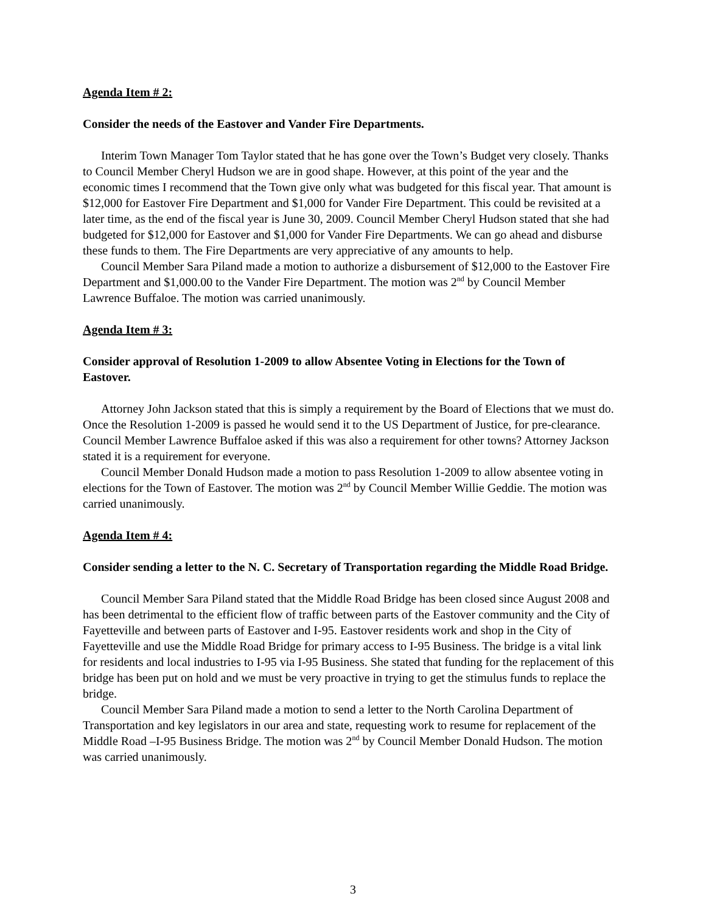Agenda Item # 2:
Consider the needs of the Eastover and Vander Fire Departments.
Interim Town Manager Tom Taylor stated that he has gone over the Town’s Budget very closely. Thanks to Council Member Cheryl Hudson we are in good shape. However, at this point of the year and the economic times I recommend that the Town give only what was budgeted for this fiscal year. That amount is $12,000 for Eastover Fire Department and $1,000 for Vander Fire Department. This could be revisited at a later time, as the end of the fiscal year is June 30, 2009. Council Member Cheryl Hudson stated that she had budgeted for $12,000 for Eastover and $1,000 for Vander Fire Departments. We can go ahead and disburse these funds to them. The Fire Departments are very appreciative of any amounts to help.
Council Member Sara Piland made a motion to authorize a disbursement of $12,000 to the Eastover Fire Department and $1,000.00 to the Vander Fire Department. The motion was 2<sup>nd</sup> by Council Member Lawrence Buffaloe. The motion was carried unanimously.
Agenda Item # 3:
Consider approval of Resolution 1-2009 to allow Absentee Voting in Elections for the Town of Eastover.
Attorney John Jackson stated that this is simply a requirement by the Board of Elections that we must do. Once the Resolution 1-2009 is passed he would send it to the US Department of Justice, for pre-clearance. Council Member Lawrence Buffaloe asked if this was also a requirement for other towns? Attorney Jackson stated it is a requirement for everyone.
Council Member Donald Hudson made a motion to pass Resolution 1-2009 to allow absentee voting in elections for the Town of Eastover. The motion was 2<sup>nd</sup> by Council Member Willie Geddie. The motion was carried unanimously.
Agenda Item # 4:
Consider sending a letter to the N. C. Secretary of Transportation regarding the Middle Road Bridge.
Council Member Sara Piland stated that the Middle Road Bridge has been closed since August 2008 and has been detrimental to the efficient flow of traffic between parts of the Eastover community and the City of Fayetteville and between parts of Eastover and I-95. Eastover residents work and shop in the City of Fayetteville and use the Middle Road Bridge for primary access to I-95 Business. The bridge is a vital link for residents and local industries to I-95 via I-95 Business. She stated that funding for the replacement of this bridge has been put on hold and we must be very proactive in trying to get the stimulus funds to replace the bridge.
Council Member Sara Piland made a motion to send a letter to the North Carolina Department of Transportation and key legislators in our area and state, requesting work to resume for replacement of the Middle Road –I-95 Business Bridge. The motion was 2<sup>nd</sup> by Council Member Donald Hudson. The motion was carried unanimously.
3